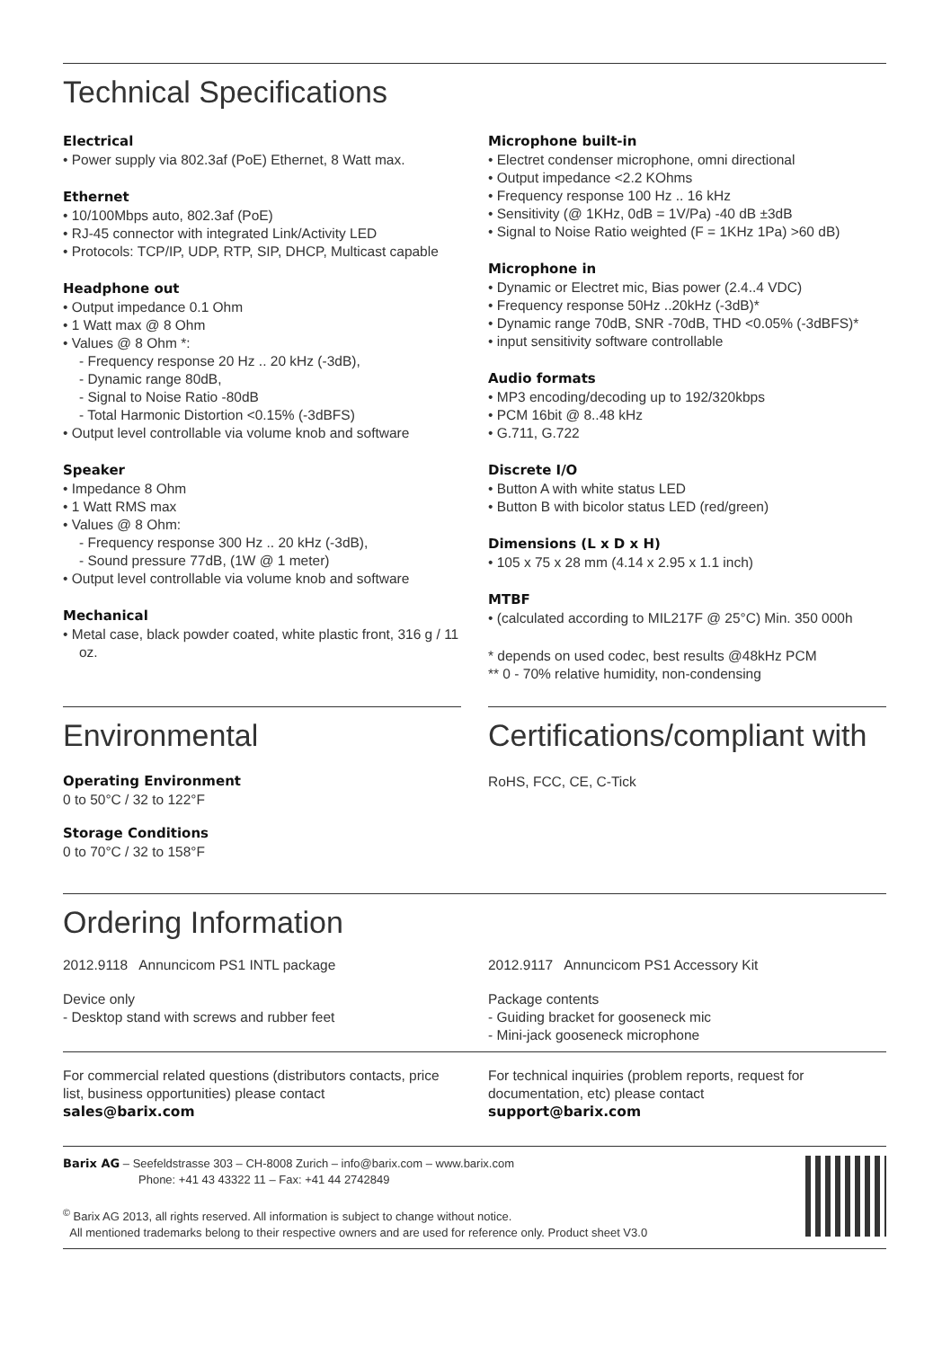Technical Specifications
Electrical
• Power supply via 802.3af (PoE) Ethernet, 8 Watt max.
Ethernet
• 10/100Mbps auto, 802.3af (PoE)
• RJ-45 connector with integrated Link/Activity LED
• Protocols: TCP/IP, UDP, RTP, SIP, DHCP, Multicast capable
Headphone out
• Output impedance 0.1 Ohm
• 1 Watt max @ 8 Ohm
• Values @ 8 Ohm *:
- Frequency response 20 Hz .. 20 kHz (-3dB),
- Dynamic range 80dB,
- Signal to Noise Ratio -80dB
- Total Harmonic Distortion <0.15% (-3dBFS)
• Output level controllable via volume knob and software
Speaker
• Impedance 8 Ohm
• 1 Watt RMS max
• Values @ 8 Ohm:
- Frequency response 300 Hz .. 20 kHz (-3dB),
- Sound pressure 77dB, (1W @ 1 meter)
• Output level controllable via volume knob and software
Mechanical
• Metal case, black powder coated, white plastic front, 316 g / 11 oz.
Microphone built-in
• Electret condenser microphone, omni directional
• Output impedance <2.2 KOhms
• Frequency response 100 Hz .. 16 kHz
• Sensitivity (@ 1KHz, 0dB = 1V/Pa) -40 dB ±3dB
• Signal to Noise Ratio weighted (F = 1KHz 1Pa) >60 dB)
Microphone in
• Dynamic or Electret mic, Bias power (2.4..4 VDC)
• Frequency response 50Hz ..20kHz (-3dB)*
• Dynamic range 70dB, SNR -70dB, THD <0.05% (-3dBFS)*
• input sensitivity software controllable
Audio formats
• MP3 encoding/decoding up to 192/320kbps
• PCM 16bit @ 8..48 kHz
• G.711, G.722
Discrete I/O
• Button A with white status LED
• Button B with bicolor status LED (red/green)
Dimensions (L x D x H)
• 105 x 75 x 28 mm (4.14 x 2.95 x 1.1 inch)
MTBF
• (calculated according to MIL217F @ 25°C) Min. 350 000h
* depends on used codec, best results @48kHz PCM
** 0 - 70% relative humidity, non-condensing
Environmental
Operating Environment
0 to 50°C / 32 to 122°F
Storage Conditions
0 to 70°C / 32 to 158°F
Certifications/compliant with
RoHS, FCC, CE, C-Tick
Ordering Information
2012.9118 Annuncicom PS1 INTL package
Device only
- Desktop stand with screws and rubber feet
2012.9117 Annuncicom PS1 Accessory Kit
Package contents
- Guiding bracket for gooseneck mic
- Mini-jack gooseneck microphone
For commercial related questions (distributors contacts, price list, business opportunities) please contact
sales@barix.com
For technical inquiries (problem reports, request for documentation, etc) please contact
support@barix.com
Barix AG – Seefeldstrasse 303 – CH-8008 Zurich – info@barix.com – www.barix.com
Phone: +41 43 43322 11 – Fax: +41 44 2742849
<sup>©</sup> Barix AG 2013, all rights reserved. All information is subject to change without notice.
All mentioned trademarks belong to their respective owners and are used for reference only. Product sheet V3.0